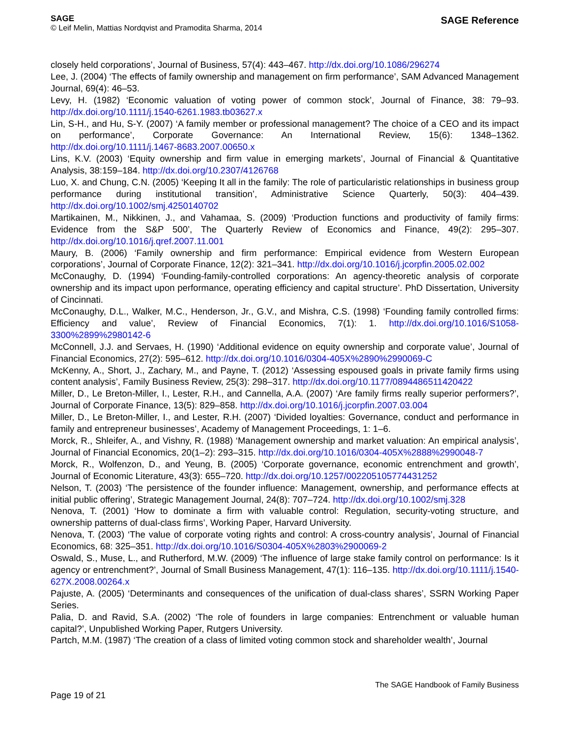SAGE
© Leif Melin, Mattias Nordqvist and Pramodita Sharma, 2014
SAGE Reference
closely held corporations’, Journal of Business, 57(4): 443–467. http://dx.doi.org/10.1086/296274
Lee, J. (2004) ‘The effects of family ownership and management on firm performance’, SAM Advanced Management Journal, 69(4): 46–53.
Levy, H. (1982) ‘Economic valuation of voting power of common stock’, Journal of Finance, 38: 79–93. http://dx.doi.org/10.1111/j.1540-6261.1983.tb03627.x
Lin, S-H., and Hu, S-Y. (2007) ‘A family member or professional management? The choice of a CEO and its impact on performance’, Corporate Governance: An International Review, 15(6): 1348–1362. http://dx.doi.org/10.1111/j.1467-8683.2007.00650.x
Lins, K.V. (2003) ‘Equity ownership and firm value in emerging markets’, Journal of Financial & Quantitative Analysis, 38:159–184. http://dx.doi.org/10.2307/4126768
Luo, X. and Chung, C.N. (2005) ‘Keeping It all in the family: The role of particularistic relationships in business group performance during institutional transition’, Administrative Science Quarterly, 50(3): 404–439. http://dx.doi.org/10.1002/smj.4250140702
Martikainen, M., Nikkinen, J., and Vahamaa, S. (2009) ‘Production functions and productivity of family firms: Evidence from the S&P 500’, The Quarterly Review of Economics and Finance, 49(2): 295–307. http://dx.doi.org/10.1016/j.qref.2007.11.001
Maury, B. (2006) ‘Family ownership and firm performance: Empirical evidence from Western European corporations’, Journal of Corporate Finance, 12(2): 321–341. http://dx.doi.org/10.1016/j.jcorpfin.2005.02.002
McConaughy, D. (1994) ‘Founding-family-controlled corporations: An agency-theoretic analysis of corporate ownership and its impact upon performance, operating efficiency and capital structure’. PhD Dissertation, University of Cincinnati.
McConaughy, D.L., Walker, M.C., Henderson, Jr., G.V., and Mishra, C.S. (1998) ‘Founding family controlled firms: Efficiency and value’, Review of Financial Economics, 7(1): 1. http://dx.doi.org/10.1016/S1058-3300%2899%2980142-6
McConnell, J.J. and Servaes, H. (1990) ‘Additional evidence on equity ownership and corporate value’, Journal of Financial Economics, 27(2): 595–612. http://dx.doi.org/10.1016/0304-405X%2890%2990069-C
McKenny, A., Short, J., Zachary, M., and Payne, T. (2012) ‘Assessing espoused goals in private family firms using content analysis’, Family Business Review, 25(3): 298–317. http://dx.doi.org/10.1177/0894486511420422
Miller, D., Le Breton-Miller, I., Lester, R.H., and Cannella, A.A. (2007) ‘Are family firms really superior performers?’, Journal of Corporate Finance, 13(5): 829–858. http://dx.doi.org/10.1016/j.jcorpfin.2007.03.004
Miller, D., Le Breton-Miller, I., and Lester, R.H. (2007) ‘Divided loyalties: Governance, conduct and performance in family and entrepreneur businesses’, Academy of Management Proceedings, 1: 1–6.
Morck, R., Shleifer, A., and Vishny, R. (1988) ‘Management ownership and market valuation: An empirical analysis’, Journal of Financial Economics, 20(1–2): 293–315. http://dx.doi.org/10.1016/0304-405X%2888%2990048-7
Morck, R., Wolfenzon, D., and Yeung, B. (2005) ‘Corporate governance, economic entrenchment and growth’, Journal of Economic Literature, 43(3): 655–720. http://dx.doi.org/10.1257/002205105774431252
Nelson, T. (2003) ‘The persistence of the founder influence: Management, ownership, and performance effects at initial public offering’, Strategic Management Journal, 24(8): 707–724. http://dx.doi.org/10.1002/smj.328
Nenova, T. (2001) ‘How to dominate a firm with valuable control: Regulation, security-voting structure, and ownership patterns of dual-class firms’, Working Paper, Harvard University.
Nenova, T. (2003) ‘The value of corporate voting rights and control: A cross-country analysis’, Journal of Financial Economics, 68: 325–351. http://dx.doi.org/10.1016/S0304-405X%2803%2900069-2
Oswald, S., Muse, L., and Rutherford, M.W. (2009) ‘The influence of large stake family control on performance: Is it agency or entrenchment?’, Journal of Small Business Management, 47(1): 116–135. http://dx.doi.org/10.1111/j.1540-627X.2008.00264.x
Pajuste, A. (2005) ‘Determinants and consequences of the unification of dual-class shares’, SSRN Working Paper Series.
Palia, D. and Ravid, S.A. (2002) ‘The role of founders in large companies: Entrenchment or valuable human capital?’, Unpublished Working Paper, Rutgers University.
Partch, M.M. (1987) ‘The creation of a class of limited voting common stock and shareholder wealth’, Journal
Page 19 of 21
The SAGE Handbook of Family Business